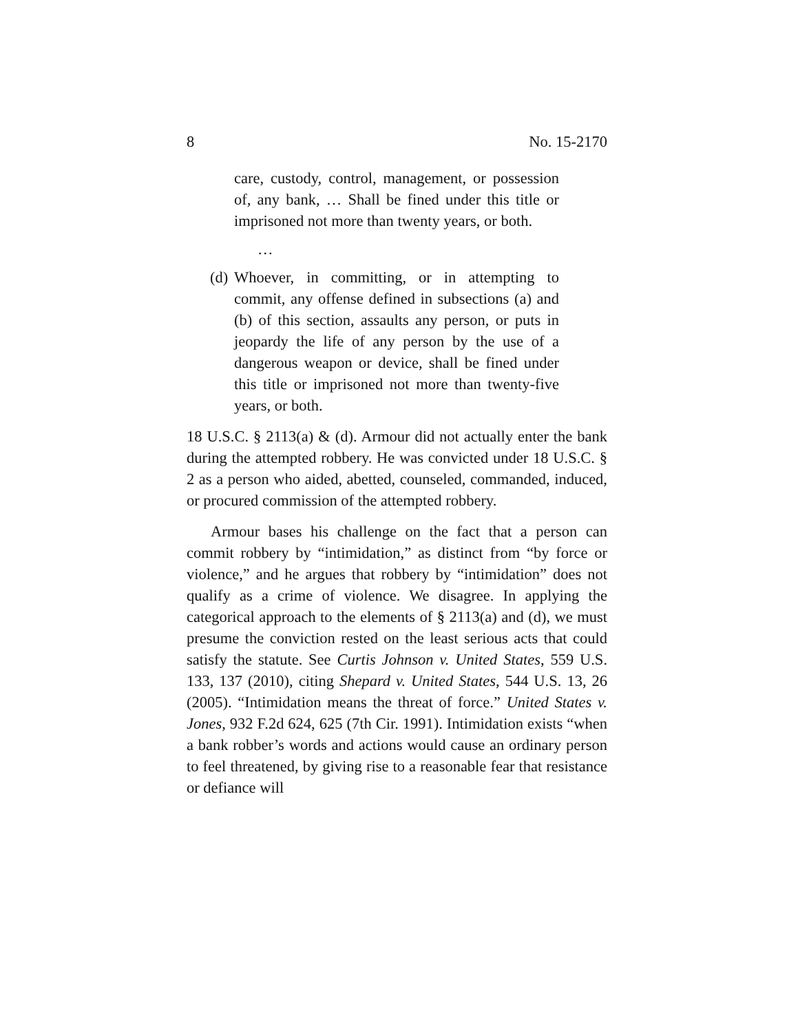8 No. 15-2170
care, custody, control, management, or possession of, any bank, … Shall be fined under this title or imprisoned not more than twenty years, or both.
…
(d) Whoever, in committing, or in attempting to commit, any offense defined in subsections (a) and (b) of this section, assaults any person, or puts in jeopardy the life of any person by the use of a dangerous weapon or device, shall be fined under this title or imprisoned not more than twenty-five years, or both.
18 U.S.C. § 2113(a) & (d). Armour did not actually enter the bank during the attempted robbery. He was convicted under 18 U.S.C. § 2 as a person who aided, abetted, counseled, commanded, induced, or procured commission of the attempted robbery.
Armour bases his challenge on the fact that a person can commit robbery by “intimidation,” as distinct from “by force or violence,” and he argues that robbery by “intimidation” does not qualify as a crime of violence. We disagree. In applying the categorical approach to the elements of § 2113(a) and (d), we must presume the conviction rested on the least serious acts that could satisfy the statute. See Curtis Johnson v. United States, 559 U.S. 133, 137 (2010), citing Shepard v. United States, 544 U.S. 13, 26 (2005). “Intimidation means the threat of force.” United States v. Jones, 932 F.2d 624, 625 (7th Cir. 1991). Intimidation exists “when a bank robber’s words and actions would cause an ordinary person to feel threatened, by giving rise to a reasonable fear that resistance or defiance will